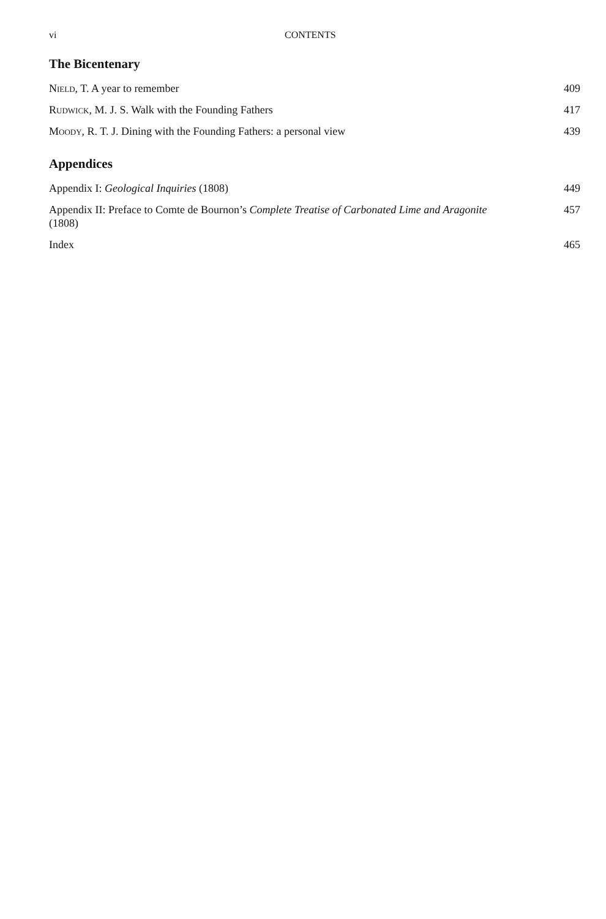vi CONTENTS
The Bicentenary
Nield, T. A year to remember 409
Rudwick, M. J. S. Walk with the Founding Fathers 417
Moody, R. T. J. Dining with the Founding Fathers: a personal view 439
Appendices
Appendix I: Geological Inquiries (1808) 449
Appendix II: Preface to Comte de Bournon’s Complete Treatise of Carbonated Lime and Aragonite (1808) 457
Index 465